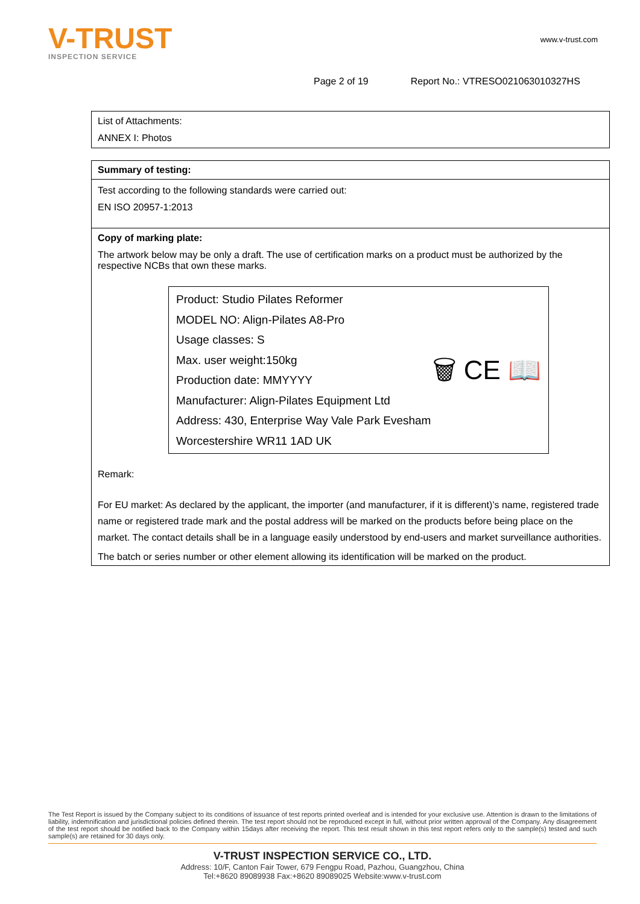V-TRUST
INSPECTION SERVICE
www.v-trust.com
Page 2 of 19 Report No.: VTRESO021063010327HS
List of Attachments:
ANNEX I: Photos
Summary of testing:
Test according to the following standards were carried out:
EN ISO 20957-1:2013
Copy of marking plate:
The artwork below may be only a draft. The use of certification marks on a product must be authorized by the respective NCBs that own these marks.
Product: Studio Pilates Reformer
MODEL NO: Align-Pilates A8-Pro
Usage classes: S
Max. user weight:150kg
Production date: MMYYYY
Manufacturer: Align-Pilates Equipment Ltd
Address: 430, Enterprise Way Vale Park Evesham
Worcestershire WR11 1AD UK
🗑 CE 📖
Remark:
For EU market: As declared by the applicant, the importer (and manufacturer, if it is different)’s name, registered trade name or registered trade mark and the postal address will be marked on the products before being place on the market. The contact details shall be in a language easily understood by end-users and market surveillance authorities.
The batch or series number or other element allowing its identification will be marked on the product.
The Test Report is issued by the Company subject to its conditions of issuance of test reports printed overleaf and is intended for your exclusive use. Attention is drawn to the limitations of liability, indemnification and jurisdictional policies defined therein. The test report should not be reproduced except in full, without prior written approval of the Company. Any disagreement of the test report should be notified back to the Company within 15days after receiving the report. This test result shown in this test report refers only to the sample(s) tested and such sample(s) are retained for 30 days only.
V-TRUST INSPECTION SERVICE CO., LTD.
Address: 10/F, Canton Fair Tower, 679 Fengpu Road, Pazhou, Guangzhou, China
Tel:+8620 89089938 Fax:+8620 89089025 Website:www.v-trust.com